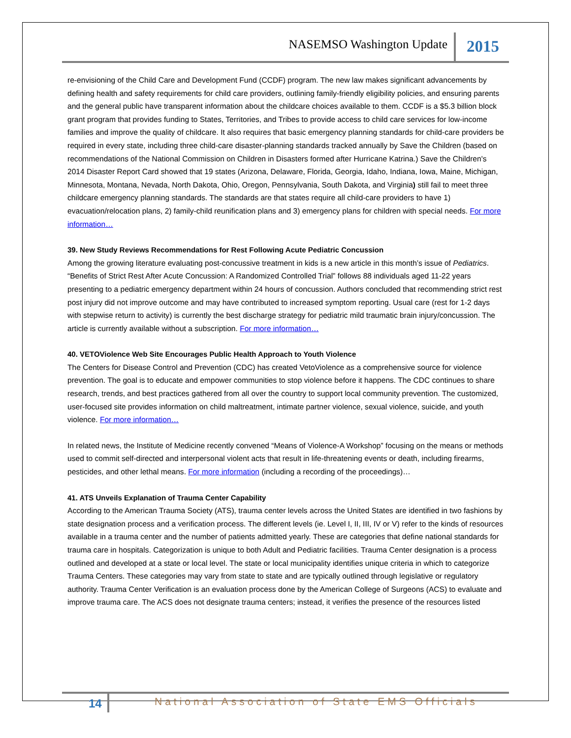NASEMSO Washington Update 2015
re-envisioning of the Child Care and Development Fund (CCDF) program. The new law makes significant advancements by defining health and safety requirements for child care providers, outlining family-friendly eligibility policies, and ensuring parents and the general public have transparent information about the childcare choices available to them. CCDF is a $5.3 billion block grant program that provides funding to States, Territories, and Tribes to provide access to child care services for low-income families and improve the quality of childcare. It also requires that basic emergency planning standards for child-care providers be required in every state, including three child-care disaster-planning standards tracked annually by Save the Children (based on recommendations of the National Commission on Children in Disasters formed after Hurricane Katrina.) Save the Children's 2014 Disaster Report Card showed that 19 states (Arizona, Delaware, Florida, Georgia, Idaho, Indiana, Iowa, Maine, Michigan, Minnesota, Montana, Nevada, North Dakota, Ohio, Oregon, Pennsylvania, South Dakota, and Virginia) still fail to meet three childcare emergency planning standards. The standards are that states require all child-care providers to have 1) evacuation/relocation plans, 2) family-child reunification plans and 3) emergency plans for children with special needs. For more information…
39. New Study Reviews Recommendations for Rest Following Acute Pediatric Concussion
Among the growing literature evaluating post-concussive treatment in kids is a new article in this month’s issue of Pediatrics. “Benefits of Strict Rest After Acute Concussion: A Randomized Controlled Trial” follows 88 individuals aged 11-22 years presenting to a pediatric emergency department within 24 hours of concussion. Authors concluded that recommending strict rest post injury did not improve outcome and may have contributed to increased symptom reporting. Usual care (rest for 1-2 days with stepwise return to activity) is currently the best discharge strategy for pediatric mild traumatic brain injury/concussion. The article is currently available without a subscription. For more information…
40. VETOViolence Web Site Encourages Public Health Approach to Youth Violence
The Centers for Disease Control and Prevention (CDC) has created VetoViolence as a comprehensive source for violence prevention. The goal is to educate and empower communities to stop violence before it happens. The CDC continues to share research, trends, and best practices gathered from all over the country to support local community prevention. The customized, user-focused site provides information on child maltreatment, intimate partner violence, sexual violence, suicide, and youth violence. For more information…
In related news, the Institute of Medicine recently convened “Means of Violence-A Workshop” focusing on the means or methods used to commit self-directed and interpersonal violent acts that result in life-threatening events or death, including firearms, pesticides, and other lethal means. For more information (including a recording of the proceedings)…
41. ATS Unveils Explanation of Trauma Center Capability
According to the American Trauma Society (ATS), trauma center levels across the United States are identified in two fashions by state designation process and a verification process. The different levels (ie. Level I, II, III, IV or V) refer to the kinds of resources available in a trauma center and the number of patients admitted yearly. These are categories that define national standards for trauma care in hospitals. Categorization is unique to both Adult and Pediatric facilities. Trauma Center designation is a process outlined and developed at a state or local level. The state or local municipality identifies unique criteria in which to categorize Trauma Centers. These categories may vary from state to state and are typically outlined through legislative or regulatory authority. Trauma Center Verification is an evaluation process done by the American College of Surgeons (ACS) to evaluate and improve trauma care. The ACS does not designate trauma centers; instead, it verifies the presence of the resources listed
14 National Association of State EMS Officials